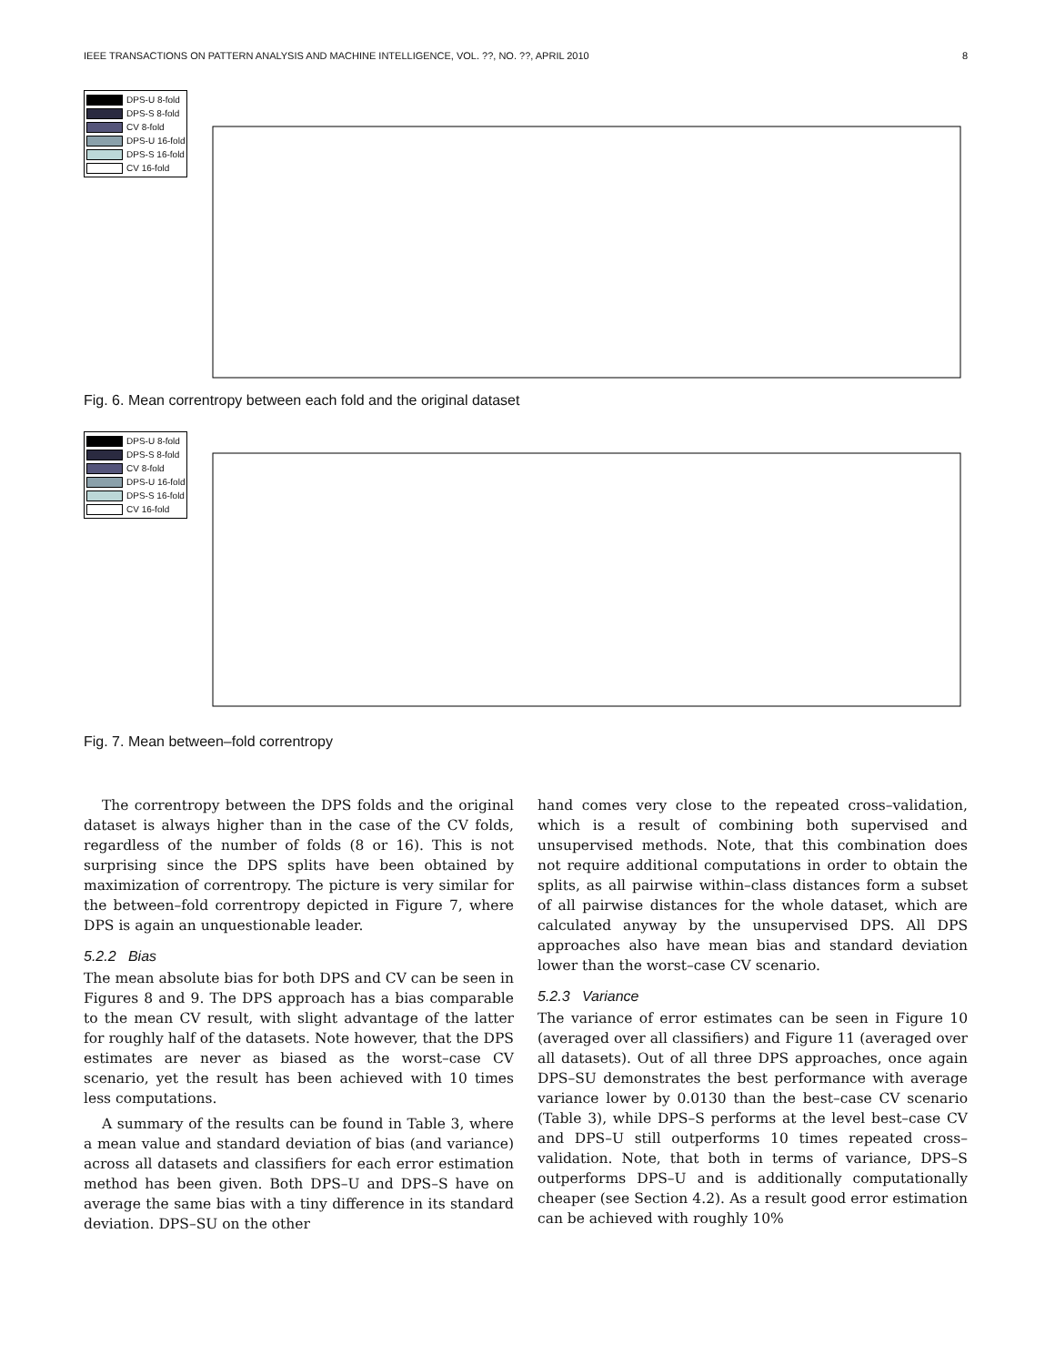IEEE TRANSACTIONS ON PATTERN ANALYSIS AND MACHINE INTELLIGENCE, VOL. ??, NO. ??, APRIL 2010 8
DPS-U 8-fold
DPS-S 8-fold
CV 8-fold
DPS-U 16-fold
DPS-S 16-fold
CV 16-fold
Fig. 6. Mean correntropy between each fold and the original dataset
DPS-U 8-fold
DPS-S 8-fold
CV 8-fold
DPS-U 16-fold
DPS-S 16-fold
CV 16-fold
Fig. 7. Mean between–fold correntropy
The correntropy between the DPS folds and the original dataset is always higher than in the case of the CV folds, regardless of the number of folds (8 or 16). This is not surprising since the DPS splits have been obtained by maximization of correntropy. The picture is very similar for the between–fold correntropy depicted in Figure 7, where DPS is again an unquestionable leader.
5.2.2 Bias
The mean absolute bias for both DPS and CV can be seen in Figures 8 and 9. The DPS approach has a bias comparable to the mean CV result, with slight advantage of the latter for roughly half of the datasets. Note however, that the DPS estimates are never as biased as the worst–case CV scenario, yet the result has been achieved with 10 times less computations.
A summary of the results can be found in Table 3, where a mean value and standard deviation of bias (and variance) across all datasets and classifiers for each error estimation method has been given. Both DPS–U and DPS–S have on average the same bias with a tiny difference in its standard deviation. DPS–SU on the other
hand comes very close to the repeated cross–validation, which is a result of combining both supervised and unsupervised methods. Note, that this combination does not require additional computations in order to obtain the splits, as all pairwise within–class distances form a subset of all pairwise distances for the whole dataset, which are calculated anyway by the unsupervised DPS. All DPS approaches also have mean bias and standard deviation lower than the worst–case CV scenario.
5.2.3 Variance
The variance of error estimates can be seen in Figure 10 (averaged over all classifiers) and Figure 11 (averaged over all datasets). Out of all three DPS approaches, once again DPS–SU demonstrates the best performance with average variance lower by 0.0130 than the best–case CV scenario (Table 3), while DPS–S performs at the level best–case CV and DPS–U still outperforms 10 times repeated cross–validation. Note, that both in terms of variance, DPS–S outperforms DPS–U and is additionally computationally cheaper (see Section 4.2). As a result good error estimation can be achieved with roughly 10%